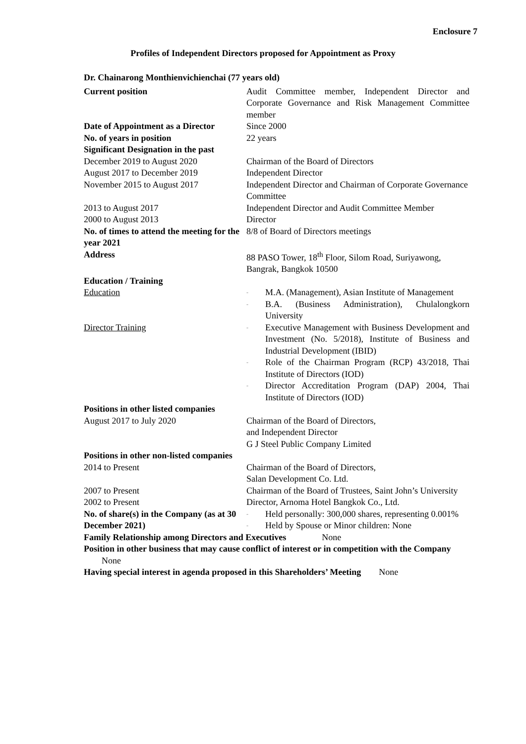Enclosure 7
Profiles of Independent Directors proposed for Appointment as Proxy
Dr. Chainarong Monthienvichienchai (77 years old)
Current position Audit Committee member, Independent Director and Corporate Governance and Risk Management Committee member
Date of Appointment as a Director
Since 2000
No. of years in position 22 years
Significant Designation in the past
December 2019 to August 2020 Chairman of the Board of Directors
August 2017 to December 2019 Independent Director
November 2015 to August 2017 Independent Director and Chairman of Corporate Governance Committee
2013 to August 2017 Independent Director and Audit Committee Member
2000 to August 2013 Director
No. of times to attend the meeting for the year 2021
8/8 of Board of Directors meetings
Address 88 PASO Tower, 18<sup>th</sup> Floor, Silom Road, Suriyawong, Bangrak, Bangkok 10500
Education / Training
Education
- M.A. (Management), Asian Institute of Management
- B.A. (Business Administration), Chulalongkorn University
Director Training
- Executive Management with Business Development and Investment (No. 5/2018), Institute of Business and Industrial Development (IBID)
- Role of the Chairman Program (RCP) 43/2018, Thai Institute of Directors (IOD)
- Director Accreditation Program (DAP) 2004, Thai Institute of Directors (IOD)
Positions in other listed companies
August 2017 to July 2020 Chairman of the Board of Directors,
and Independent Director
G J Steel Public Company Limited
Positions in other non-listed companies
2014 to Present Chairman of the Board of Directors,
Salan Development Co. Ltd.
2007 to Present Chairman of the Board of Trustees, Saint John’s University
2002 to Present Director, Arnoma Hotel Bangkok Co., Ltd.
No. of share(s) in the Company (as at 30 December 2021)
- Held personally: 300,000 shares, representing 0.001%
- Held by Spouse or Minor children: None
Family Relationship among Directors and Executives None
Position in other business that may cause conflict of interest or in competition with the Company None
Having special interest in agenda proposed in this Shareholders’ Meeting None